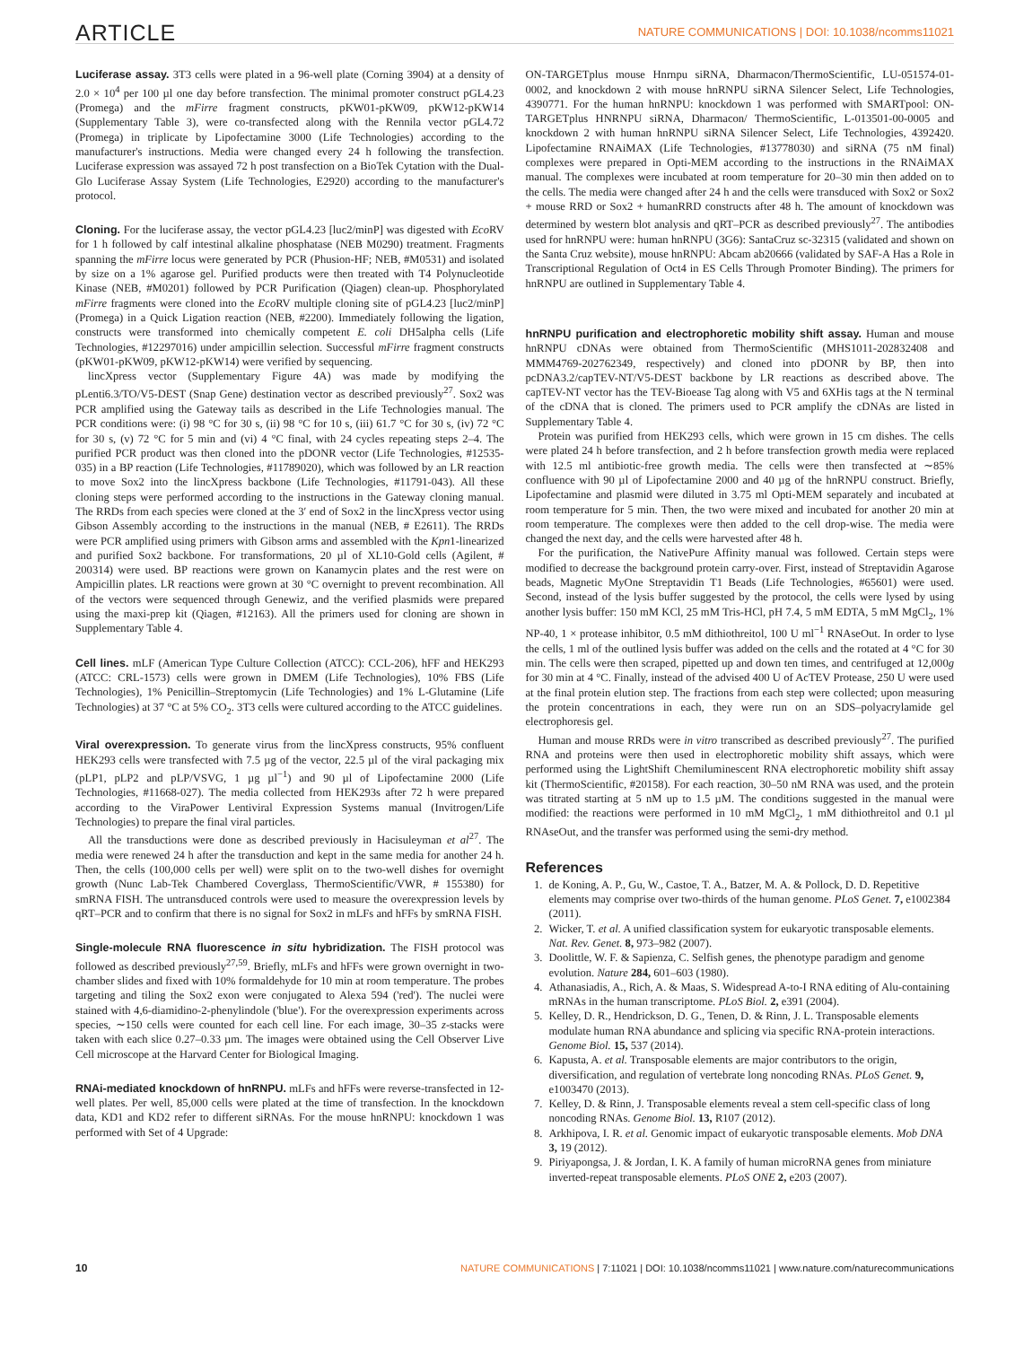ARTICLE NATURE COMMUNICATIONS | DOI: 10.1038/ncomms11021
Luciferase assay. 3T3 cells were plated in a 96-well plate (Corning 3904) at a density of 2.0 × 10<sup>4</sup> per 100 µl one day before transfection. The minimal promoter construct pGL4.23 (Promega) and the mFirre fragment constructs, pKW01-pKW09, pKW12-pKW14 (Supplementary Table 3), were co-transfected along with the Rennila vector pGL4.72 (Promega) in triplicate by Lipofectamine 3000 (Life Technologies) according to the manufacturer's instructions. Media were changed every 24 h following the transfection. Luciferase expression was assayed 72 h post transfection on a BioTek Cytation with the Dual-Glo Luciferase Assay System (Life Technologies, E2920) according to the manufacturer's protocol.
Cloning. For the luciferase assay, the vector pGL4.23 [luc2/minP] was digested with Eco RV for 1 h followed by calf intestinal alkaline phosphatase (NEB M0290) treatment. Fragments spanning the mFirre locus were generated by PCR (Phusion-HF; NEB, #M0531) and isolated by size on a 1% agarose gel. Purified products were then treated with T4 Polynucleotide Kinase (NEB, #M0201) followed by PCR Purification (Qiagen) clean-up. Phosphorylated mFirre fragments were cloned into the Eco RV multiple cloning site of pGL4.23 [luc2/minP] (Promega) in a Quick Ligation reaction (NEB, #2200). Immediately following the ligation, constructs were transformed into chemically competent E. coli DH5alpha cells (Life Technologies, #12297016) under ampicillin selection. Successful mFirre fragment constructs (pKW01-pKW09, pKW12-pKW14) were verified by sequencing.
lincXpress vector (Supplementary Figure 4A) was made by modifying the pLenti6.3/TO/V5-DEST (Snap Gene) destination vector as described previously<sup>27</sup>. Sox2 was PCR amplified using the Gateway tails as described in the Life Technologies manual. The PCR conditions were: (i) 98 °C for 30 s, (ii) 98 °C for 10 s, (iii) 61.7 °C for 30 s, (iv) 72 °C for 30 s, (v) 72 °C for 5 min and (vi) 4 °C final, with 24 cycles repeating steps 2–4. The purified PCR product was then cloned into the pDONR vector (Life Technologies, #12535-035) in a BP reaction (Life Technologies, #11789020), which was followed by an LR reaction to move Sox2 into the lincXpress backbone (Life Technologies, #11791-043). All these cloning steps were performed according to the instructions in the Gateway cloning manual. The RRDs from each species were cloned at the 3′ end of Sox2 in the lincXpress vector using Gibson Assembly according to the instructions in the manual (NEB, # E2611). The RRDs were PCR amplified using primers with Gibson arms and assembled with the Kpn1-linearized and purified Sox2 backbone. For transformations, 20 µl of XL10-Gold cells (Agilent, # 200314) were used. BP reactions were grown on Kanamycin plates and the rest were on Ampicillin plates. LR reactions were grown at 30 °C overnight to prevent recombination. All of the vectors were sequenced through Genewiz, and the verified plasmids were prepared using the maxi-prep kit (Qiagen, #12163). All the primers used for cloning are shown in Supplementary Table 4.
Cell lines. mLF (American Type Culture Collection (ATCC): CCL-206), hFF and HEK293 (ATCC: CRL-1573) cells were grown in DMEM (Life Technologies), 10% FBS (Life Technologies), 1% Penicillin–Streptomycin (Life Technologies) and 1% L-Glutamine (Life Technologies) at 37 °C at 5% CO<sub>2</sub>. 3T3 cells were cultured according to the ATCC guidelines.
Viral overexpression. To generate virus from the lincXpress constructs, 95% confluent HEK293 cells were transfected with 7.5 µg of the vector, 22.5 µl of the viral packaging mix (pLP1, pLP2 and pLP/VSVG, 1 µg µl<sup>−1</sup>) and 90 µl of Lipofectamine 2000 (Life Technologies, #11668-027). The media collected from HEK293s after 72 h were prepared according to the ViraPower Lentiviral Expression Systems manual (Invitrogen/Life Technologies) to prepare the final viral particles.
All the transductions were done as described previously in Hacisuleyman et al<sup>27</sup>. The media were renewed 24 h after the transduction and kept in the same media for another 24 h. Then, the cells (100,000 cells per well) were split on to the two-well dishes for overnight growth (Nunc Lab-Tek Chambered Coverglass, ThermoScientific/VWR, # 155380) for smRNA FISH. The untransduced controls were used to measure the overexpression levels by qRT–PCR and to confirm that there is no signal for Sox2 in mLFs and hFFs by smRNA FISH.
Single-molecule RNA fluorescence in situ hybridization. The FISH protocol was followed as described previously<sup>27,59</sup>. Briefly, mLFs and hFFs were grown overnight in two-chamber slides and fixed with 10% formaldehyde for 10 min at room temperature. The probes targeting and tiling the Sox2 exon were conjugated to Alexa 594 ('red'). The nuclei were stained with 4,6-diamidino-2-phenylindole ('blue'). For the overexpression experiments across species, ∼150 cells were counted for each cell line. For each image, 30–35 z-stacks were taken with each slice 0.27–0.33 µm. The images were obtained using the Cell Observer Live Cell microscope at the Harvard Center for Biological Imaging.
RNAi-mediated knockdown of hnRNPU. mLFs and hFFs were reverse-transfected in 12-well plates. Per well, 85,000 cells were plated at the time of transfection. In the knockdown data, KD1 and KD2 refer to different siRNAs. For the mouse hnRNPU: knockdown 1 was performed with Set of 4 Upgrade:
ON-TARGETplus mouse Hnrnpu siRNA, Dharmacon/ThermoScientific, LU-051574-01-0002, and knockdown 2 with mouse hnRNPU siRNA Silencer Select, Life Technologies, 4390771. For the human hnRNPU: knockdown 1 was performed with SMARTpool: ON-TARGETplus HNRNPU siRNA, Dharmacon/ ThermoScientific, L-013501-00-0005 and knockdown 2 with human hnRNPU siRNA Silencer Select, Life Technologies, 4392420. Lipofectamine RNAiMAX (Life Technologies, #13778030) and siRNA (75 nM final) complexes were prepared in Opti-MEM according to the instructions in the RNAiMAX manual. The complexes were incubated at room temperature for 20–30 min then added on to the cells. The media were changed after 24 h and the cells were transduced with Sox2 or Sox2 + mouse RRD or Sox2 + humanRRD constructs after 48 h. The amount of knockdown was determined by western blot analysis and qRT–PCR as described previously<sup>27</sup>. The antibodies used for hnRNPU were: human hnRNPU (3G6): SantaCruz sc-32315 (validated and shown on the Santa Cruz website), mouse hnRNPU: Abcam ab20666 (validated by SAF-A Has a Role in Transcriptional Regulation of Oct4 in ES Cells Through Promoter Binding). The primers for hnRNPU are outlined in Supplementary Table 4.
hnRNPU purification and electrophoretic mobility shift assay. Human and mouse hnRNPU cDNAs were obtained from ThermoScientific (MHS1011-202832408 and MMM4769-202762349, respectively) and cloned into pDONR by BP, then into pcDNA3.2/capTEV-NT/V5-DEST backbone by LR reactions as described above. The capTEV-NT vector has the TEV-Bioease Tag along with V5 and 6XHis tags at the N terminal of the cDNA that is cloned. The primers used to PCR amplify the cDNAs are listed in Supplementary Table 4.
Protein was purified from HEK293 cells, which were grown in 15 cm dishes. The cells were plated 24 h before transfection, and 2 h before transfection growth media were replaced with 12.5 ml antibiotic-free growth media. The cells were then transfected at ∼85% confluence with 90 µl of Lipofectamine 2000 and 40 µg of the hnRNPU construct. Briefly, Lipofectamine and plasmid were diluted in 3.75 ml Opti-MEM separately and incubated at room temperature for 5 min. Then, the two were mixed and incubated for another 20 min at room temperature. The complexes were then added to the cell drop-wise. The media were changed the next day, and the cells were harvested after 48 h.
For the purification, the NativePure Affinity manual was followed. Certain steps were modified to decrease the background protein carry-over. First, instead of Streptavidin Agarose beads, Magnetic MyOne Streptavidin T1 Beads (Life Technologies, #65601) were used. Second, instead of the lysis buffer suggested by the protocol, the cells were lysed by using another lysis buffer: 150 mM KCl, 25 mM Tris-HCl, pH 7.4, 5 mM EDTA, 5 mM MgCl<sub>2</sub>, 1% NP-40, 1 × protease inhibitor, 0.5 mM dithiothreitol, 100 U ml<sup>−1</sup> RNAseOut. In order to lyse the cells, 1 ml of the outlined lysis buffer was added on the cells and the rotated at 4 °C for 30 min. The cells were then scraped, pipetted up and down ten times, and centrifuged at 12,000g for 30 min at 4 °C. Finally, instead of the advised 400 U of AcTEV Protease, 250 U were used at the final protein elution step. The fractions from each step were collected; upon measuring the protein concentrations in each, they were run on an SDS–polyacrylamide gel electrophoresis gel.
Human and mouse RRDs were in vitro transcribed as described previously<sup>27</sup>. The purified RNA and proteins were then used in electrophoretic mobility shift assays, which were performed using the LightShift Chemiluminescent RNA electrophoretic mobility shift assay kit (ThermoScientific, #20158). For each reaction, 30–50 nM RNA was used, and the protein was titrated starting at 5 nM up to 1.5 µM. The conditions suggested in the manual were modified: the reactions were performed in 10 mM MgCl<sub>2</sub>, 1 mM dithiothreitol and 0.1 µl RNAseOut, and the transfer was performed using the semi-dry method.
References
1. de Koning, A. P., Gu, W., Castoe, T. A., Batzer, M. A. & Pollock, D. D. Repetitive elements may comprise over two-thirds of the human genome. PLoS Genet. 7, e1002384 (2011).
2. Wicker, T. et al. A unified classification system for eukaryotic transposable elements. Nat. Rev. Genet. 8, 973–982 (2007).
3. Doolittle, W. F. & Sapienza, C. Selfish genes, the phenotype paradigm and genome evolution. Nature 284, 601–603 (1980).
4. Athanasiadis, A., Rich, A. & Maas, S. Widespread A-to-I RNA editing of Alu-containing mRNAs in the human transcriptome. PLoS Biol. 2, e391 (2004).
5. Kelley, D. R., Hendrickson, D. G., Tenen, D. & Rinn, J. L. Transposable elements modulate human RNA abundance and splicing via specific RNA-protein interactions. Genome Biol. 15, 537 (2014).
6. Kapusta, A. et al. Transposable elements are major contributors to the origin, diversification, and regulation of vertebrate long noncoding RNAs. PLoS Genet. 9, e1003470 (2013).
7. Kelley, D. & Rinn, J. Transposable elements reveal a stem cell-specific class of long noncoding RNAs. Genome Biol. 13, R107 (2012).
8. Arkhipova, I. R. et al. Genomic impact of eukaryotic transposable elements. Mob DNA 3, 19 (2012).
9. Piriyapongsa, J. & Jordan, I. K. A family of human microRNA genes from miniature inverted-repeat transposable elements. PLoS ONE 2, e203 (2007).
10 NATURE COMMUNICATIONS | 7:11021 | DOI: 10.1038/ncomms11021 | www.nature.com/naturecommunications